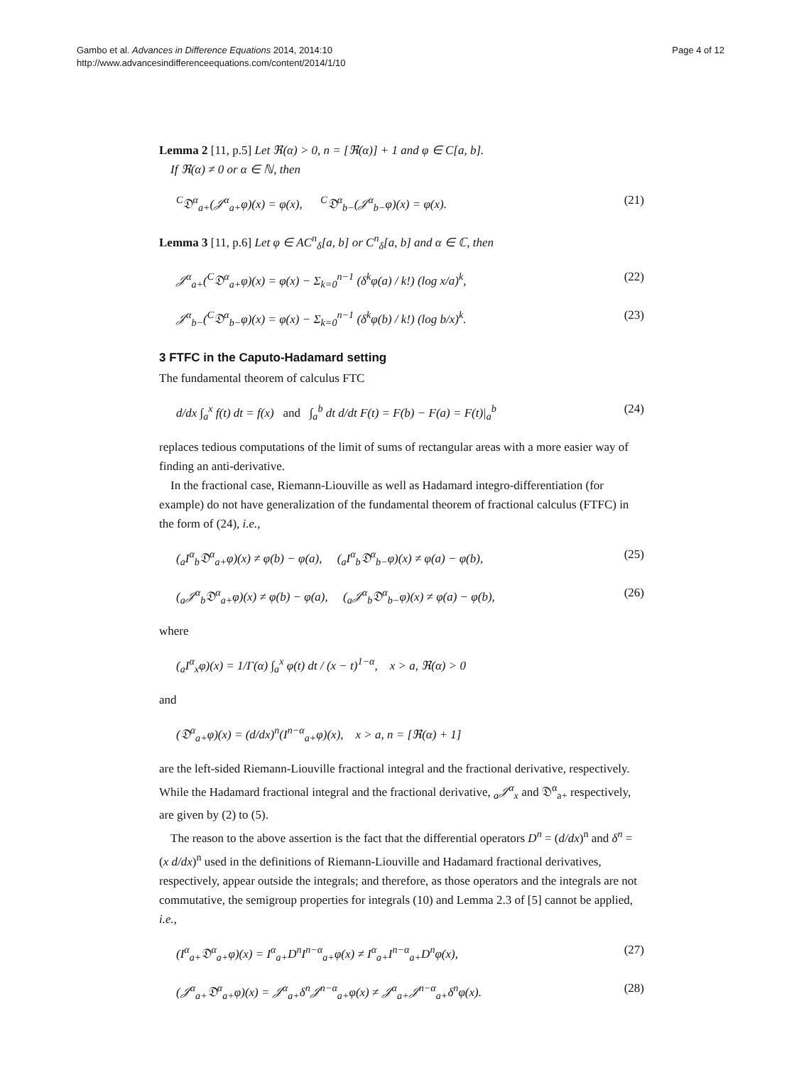Gambo et al. Advances in Difference Equations 2014, 2014:10
http://www.advancesindifferenceequations.com/content/2014/1/10
Page 4 of 12
Lemma 2 [11, p.5] Let ℜ(α) > 0, n = [ℜ(α)] + 1 and φ ∈ C[a, b].
If ℜ(α) ≠ 0 or α ∈ ℕ, then
<sup>C</sup>𝔇<sup>α</sup><sub>a+</sub>(𝒥<sup>α</sup><sub>a+</sub>φ)(x) = φ(x), <sup>C</sup>𝔇<sup>α</sup><sub>b−</sub>(𝒥<sup>α</sup><sub>b−</sub>φ)(x) = φ(x). (21)
Lemma 3 [11, p.6] Let φ ∈ AC<sup>n</sup><sub>δ</sub>[a, b] or C<sup>n</sup><sub>δ</sub>[a, b] and α ∈ ℂ, then
𝒥<sup>α</sup><sub>a+</sub>(<sup>C</sup>𝔇<sup>α</sup><sub>a+</sub>φ)(x) = φ(x) − Σ<sub>k=0</sub><sup>n−1</sup> (δ<sup>k</sup>φ(a) / k!) (log x/a)<sup>k</sup>, (22)
𝒥<sup>α</sup><sub>b−</sub>(<sup>C</sup>𝔇<sup>α</sup><sub>b−</sub>φ)(x) = φ(x) − Σ<sub>k=0</sub><sup>n−1</sup> (δ<sup>k</sup>φ(b) / k!) (log b/x)<sup>k</sup>. (23)
3 FTFC in the Caputo-Hadamard setting
The fundamental theorem of calculus FTC
d/dx ∫<sub>a</sub><sup>x</sup> f(t) dt = f(x) and ∫<sub>a</sub><sup>b</sup> dt d/dt F(t) = F(b) − F(a) = F(t)|<sub>a</sub><sup>b</sup> (24)
replaces tedious computations of the limit of sums of rectangular areas with a more easier way of finding an anti-derivative.
In the fractional case, Riemann-Liouville as well as Hadamard integro-differentiation (for example) do not have generalization of the fundamental theorem of fractional calculus (FTFC) in the form of (24), i.e.,
(<sub>a</sub>I<sup>α</sup><sub>b</sub>𝔇<sup>α</sup><sub>a+</sub>φ)(x) ≠ φ(b) − φ(a), (<sub>a</sub>I<sup>α</sup><sub>b</sub>𝔇<sup>α</sup><sub>b−</sub>φ)(x) ≠ φ(a) − φ(b), (25)
(<sub>a</sub>𝒥<sup>α</sup><sub>b</sub>𝔇<sup>α</sup><sub>a+</sub>φ)(x) ≠ φ(b) − φ(a), (<sub>a</sub>𝒥<sup>α</sup><sub>b</sub>𝔇<sup>α</sup><sub>b−</sub>φ)(x) ≠ φ(a) − φ(b), (26)
where
(<sub>a</sub>I<sup>α</sup><sub>x</sub>φ)(x) = 1/Γ(α) ∫<sub>a</sub><sup>x</sup> φ(t) dt / (x − t)<sup>1−α</sup>, x > a, ℜ(α) > 0
and
(𝔇<sup>α</sup><sub>a+</sub>φ)(x) = (d/dx)<sup>n</sup>(I<sup>n−α</sup><sub>a+</sub>φ)(x), x > a, n = [ℜ(α) + 1]
are the left-sided Riemann-Liouville fractional integral and the fractional derivative, respectively. While the Hadamard fractional integral and the fractional derivative, <sub>a</sub>𝒥<sup>α</sup><sub>x</sub> and 𝔇<sup>α</sup><sub>a+</sub> respectively, are given by (2) to (5).
The reason to the above assertion is the fact that the differential operators D<sup>n</sup> = (d/dx)<sup>n</sup> and δ<sup>n</sup> = (x d/dx)<sup>n</sup> used in the definitions of Riemann-Liouville and Hadamard fractional derivatives, respectively, appear outside the integrals; and therefore, as those operators and the integrals are not commutative, the semigroup properties for integrals (10) and Lemma 2.3 of [5] cannot be applied, i.e.,
(I<sup>α</sup><sub>a+</sub>𝔇<sup>α</sup><sub>a+</sub>φ)(x) = I<sup>α</sup><sub>a+</sub>D<sup>n</sup>I<sup>n−α</sup><sub>a+</sub>φ(x) ≠ I<sup>α</sup><sub>a+</sub>I<sup>n−α</sup><sub>a+</sub>D<sup>n</sup>φ(x), (27)
(𝒥<sup>α</sup><sub>a+</sub>𝔇<sup>α</sup><sub>a+</sub>φ)(x) = 𝒥<sup>α</sup><sub>a+</sub>δ<sup>n</sup>𝒥<sup>n−α</sup><sub>a+</sub>φ(x) ≠ 𝒥<sup>α</sup><sub>a+</sub>𝒥<sup>n−α</sup><sub>a+</sub>δ<sup>n</sup>φ(x). (28)